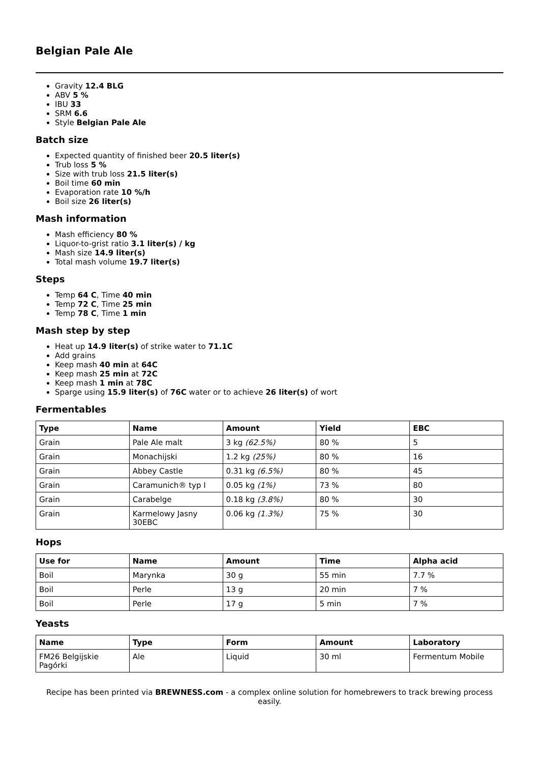Belgian Pale Ale
Gravity 12.4 BLG
ABV 5 %
IBU 33
SRM 6.6
Style Belgian Pale Ale
Batch size
Expected quantity of finished beer 20.5 liter(s)
Trub loss 5 %
Size with trub loss 21.5 liter(s)
Boil time 60 min
Evaporation rate 10 %/h
Boil size 26 liter(s)
Mash information
Mash efficiency 80 %
Liquor-to-grist ratio 3.1 liter(s) / kg
Mash size 14.9 liter(s)
Total mash volume 19.7 liter(s)
Steps
Temp 64 C, Time 40 min
Temp 72 C, Time 25 min
Temp 78 C, Time 1 min
Mash step by step
Heat up 14.9 liter(s) of strike water to 71.1C
Add grains
Keep mash 40 min at 64C
Keep mash 25 min at 72C
Keep mash 1 min at 78C
Sparge using 15.9 liter(s) of 76C water or to achieve 26 liter(s) of wort
Fermentables
| Type | Name | Amount | Yield | EBC |
| --- | --- | --- | --- | --- |
| Grain | Pale Ale malt | 3 kg (62.5%) | 80 % | 5 |
| Grain | Monachijski | 1.2 kg (25%) | 80 % | 16 |
| Grain | Abbey Castle | 0.31 kg (6.5%) | 80 % | 45 |
| Grain | Caramunich® typ I | 0.05 kg (1%) | 73 % | 80 |
| Grain | Carabelge | 0.18 kg (3.8%) | 80 % | 30 |
| Grain | Karmelowy Jasny 30EBC | 0.06 kg (1.3%) | 75 % | 30 |
Hops
| Use for | Name | Amount | Time | Alpha acid |
| --- | --- | --- | --- | --- |
| Boil | Marynka | 30 g | 55 min | 7.7 % |
| Boil | Perle | 13 g | 20 min | 7 % |
| Boil | Perle | 17 g | 5 min | 7 % |
Yeasts
| Name | Type | Form | Amount | Laboratory |
| --- | --- | --- | --- | --- |
| FM26 Belgijskie Pagórki | Ale | Liquid | 30 ml | Fermentum Mobile |
Recipe has been printed via BREWNESS.com - a complex online solution for homebrewers to track brewing process easily.